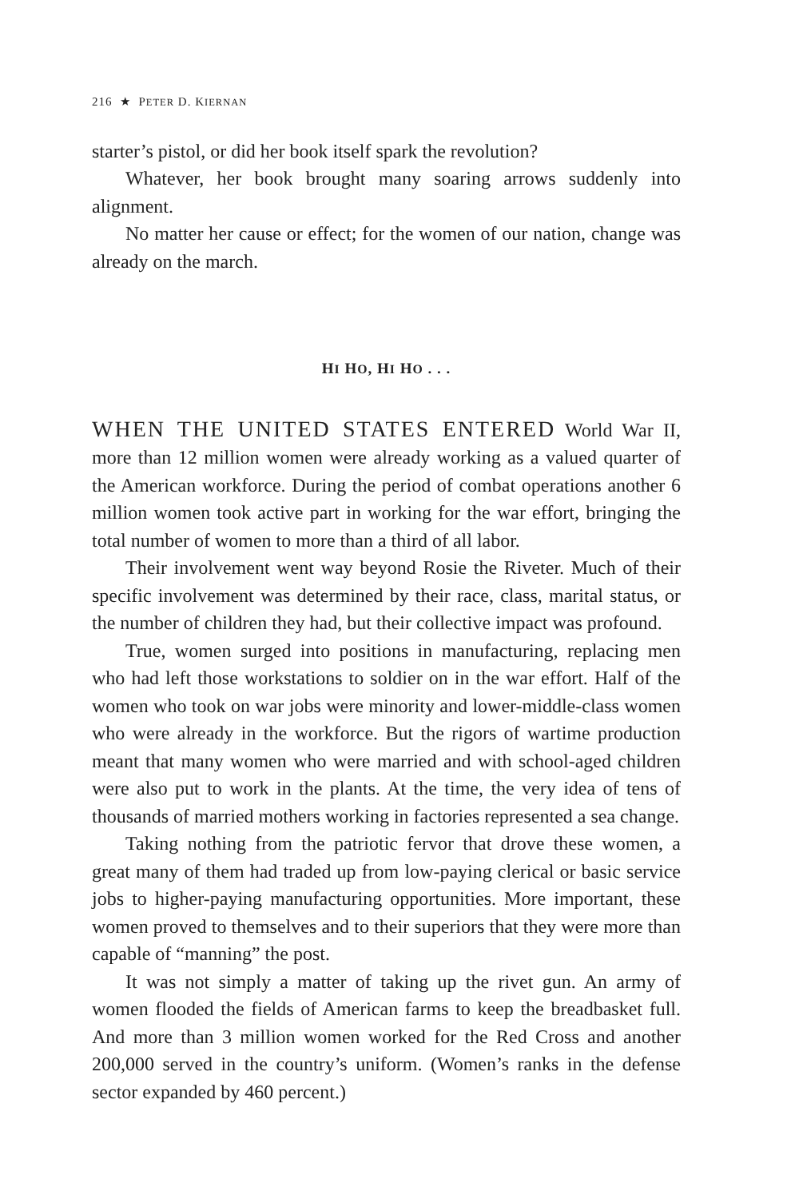216 ★ PETER D. KIERNAN
starter’s pistol, or did her book itself spark the revolution?
Whatever, her book brought many soaring arrows suddenly into alignment.
No matter her cause or effect; for the women of our nation, change was already on the march.
HI HO, HI HO . . .
WHEN THE UNITED STATES ENTERED World War II, more than 12 million women were already working as a valued quarter of the American workforce. During the period of combat operations another 6 million women took active part in working for the war effort, bringing the total number of women to more than a third of all labor.
Their involvement went way beyond Rosie the Riveter. Much of their specific involvement was determined by their race, class, marital status, or the number of children they had, but their collective impact was profound.
True, women surged into positions in manufacturing, replacing men who had left those workstations to soldier on in the war effort. Half of the women who took on war jobs were minority and lower-middle-class women who were already in the workforce. But the rigors of wartime production meant that many women who were married and with school-aged children were also put to work in the plants. At the time, the very idea of tens of thousands of married mothers working in factories represented a sea change.
Taking nothing from the patriotic fervor that drove these women, a great many of them had traded up from low-paying clerical or basic service jobs to higher-paying manufacturing opportunities. More important, these women proved to themselves and to their superiors that they were more than capable of “manning” the post.
It was not simply a matter of taking up the rivet gun. An army of women flooded the fields of American farms to keep the breadbasket full. And more than 3 million women worked for the Red Cross and another 200,000 served in the country’s uniform. (Women’s ranks in the defense sector expanded by 460 percent.)